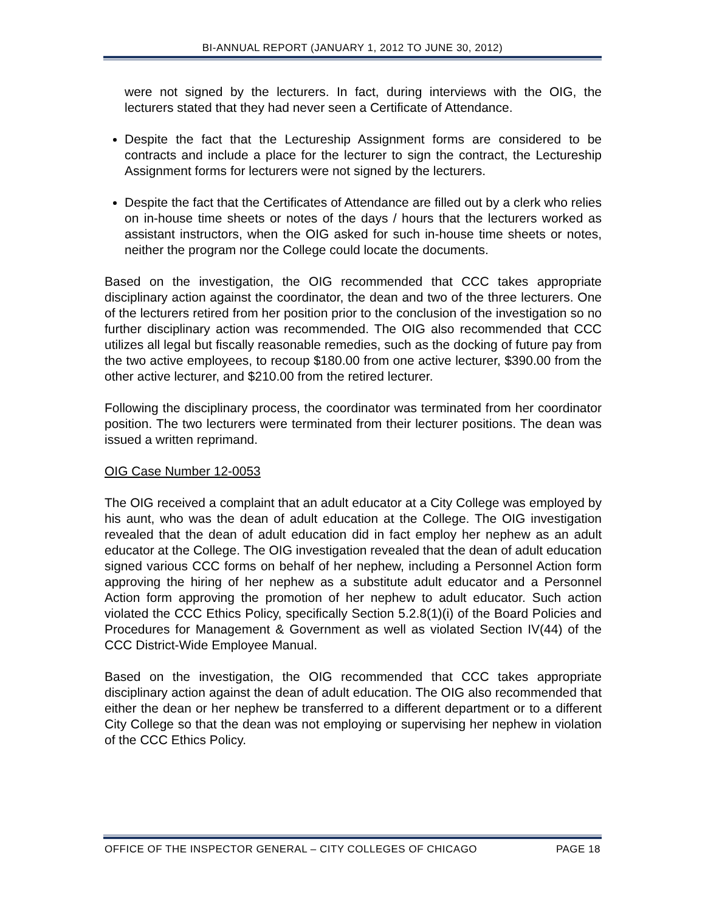BI-ANNUAL REPORT (JANUARY 1, 2012 TO JUNE 30, 2012)
were not signed by the lecturers. In fact, during interviews with the OIG, the lecturers stated that they had never seen a Certificate of Attendance.
Despite the fact that the Lectureship Assignment forms are considered to be contracts and include a place for the lecturer to sign the contract, the Lectureship Assignment forms for lecturers were not signed by the lecturers.
Despite the fact that the Certificates of Attendance are filled out by a clerk who relies on in-house time sheets or notes of the days / hours that the lecturers worked as assistant instructors, when the OIG asked for such in-house time sheets or notes, neither the program nor the College could locate the documents.
Based on the investigation, the OIG recommended that CCC takes appropriate disciplinary action against the coordinator, the dean and two of the three lecturers. One of the lecturers retired from her position prior to the conclusion of the investigation so no further disciplinary action was recommended. The OIG also recommended that CCC utilizes all legal but fiscally reasonable remedies, such as the docking of future pay from the two active employees, to recoup $180.00 from one active lecturer, $390.00 from the other active lecturer, and $210.00 from the retired lecturer.
Following the disciplinary process, the coordinator was terminated from her coordinator position. The two lecturers were terminated from their lecturer positions. The dean was issued a written reprimand.
OIG Case Number 12-0053
The OIG received a complaint that an adult educator at a City College was employed by his aunt, who was the dean of adult education at the College. The OIG investigation revealed that the dean of adult education did in fact employ her nephew as an adult educator at the College. The OIG investigation revealed that the dean of adult education signed various CCC forms on behalf of her nephew, including a Personnel Action form approving the hiring of her nephew as a substitute adult educator and a Personnel Action form approving the promotion of her nephew to adult educator. Such action violated the CCC Ethics Policy, specifically Section 5.2.8(1)(i) of the Board Policies and Procedures for Management & Government as well as violated Section IV(44) of the CCC District-Wide Employee Manual.
Based on the investigation, the OIG recommended that CCC takes appropriate disciplinary action against the dean of adult education. The OIG also recommended that either the dean or her nephew be transferred to a different department or to a different City College so that the dean was not employing or supervising her nephew in violation of the CCC Ethics Policy.
OFFICE OF THE INSPECTOR GENERAL – CITY COLLEGES OF CHICAGO PAGE 18